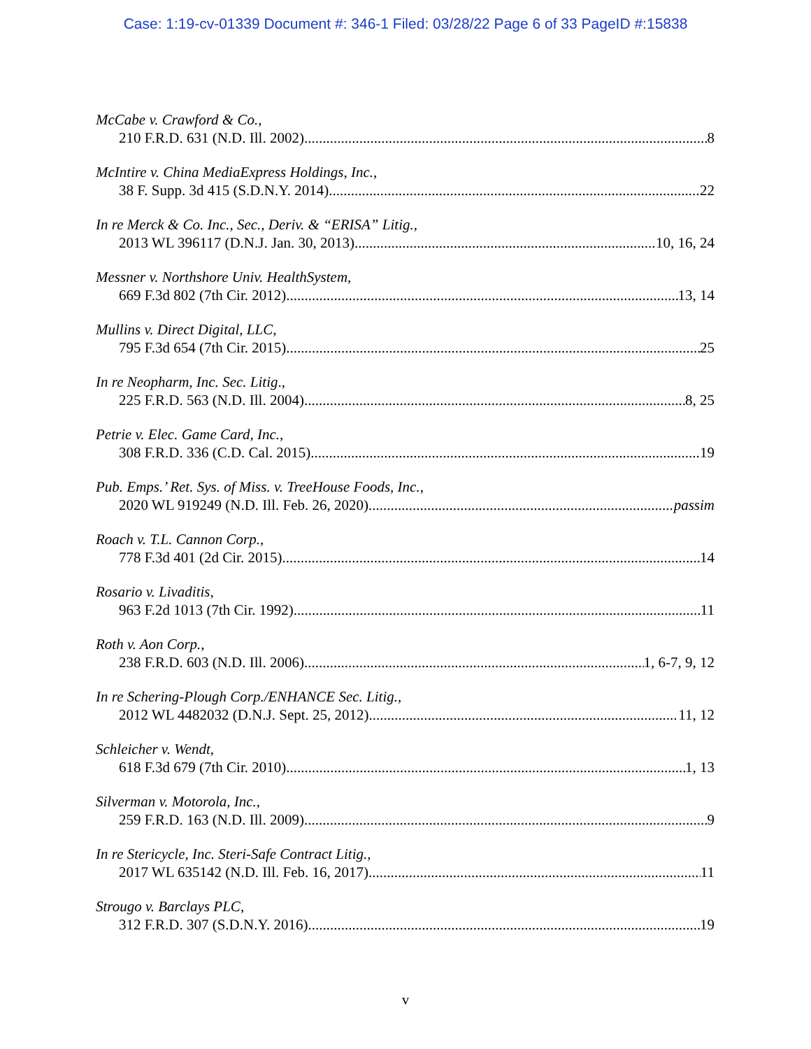Case: 1:19-cv-01339 Document #: 346-1 Filed: 03/28/22 Page 6 of 33 PageID #:15838
McCabe v. Crawford & Co.,
210 F.R.D. 631 (N.D. Ill. 2002) 8
McIntire v. China MediaExpress Holdings, Inc.,
38 F. Supp. 3d 415 (S.D.N.Y. 2014) 22
In re Merck & Co. Inc., Sec., Deriv. & “ERISA” Litig.,
2013 WL 396117 (D.N.J. Jan. 30, 2013) 10, 16, 24
Messner v. Northshore Univ. HealthSystem,
669 F.3d 802 (7th Cir. 2012) 13, 14
Mullins v. Direct Digital, LLC,
795 F.3d 654 (7th Cir. 2015) 25
In re Neopharm, Inc. Sec. Litig.,
225 F.R.D. 563 (N.D. Ill. 2004) 8, 25
Petrie v. Elec. Game Card, Inc.,
308 F.R.D. 336 (C.D. Cal. 2015) 19
Pub. Emps.’ Ret. Sys. of Miss. v. TreeHouse Foods, Inc.,
2020 WL 919249 (N.D. Ill. Feb. 26, 2020) passim
Roach v. T.L. Cannon Corp.,
778 F.3d 401 (2d Cir. 2015) 14
Rosario v. Livaditis,
963 F.2d 1013 (7th Cir. 1992) 11
Roth v. Aon Corp.,
238 F.R.D. 603 (N.D. Ill. 2006) 1, 6-7, 9, 12
In re Schering-Plough Corp./ENHANCE Sec. Litig.,
2012 WL 4482032 (D.N.J. Sept. 25, 2012) 11, 12
Schleicher v. Wendt,
618 F.3d 679 (7th Cir. 2010) 1, 13
Silverman v. Motorola, Inc.,
259 F.R.D. 163 (N.D. Ill. 2009) 9
In re Stericycle, Inc. Steri-Safe Contract Litig.,
2017 WL 635142 (N.D. Ill. Feb. 16, 2017) 11
Strougo v. Barclays PLC,
312 F.R.D. 307 (S.D.N.Y. 2016) 19
v